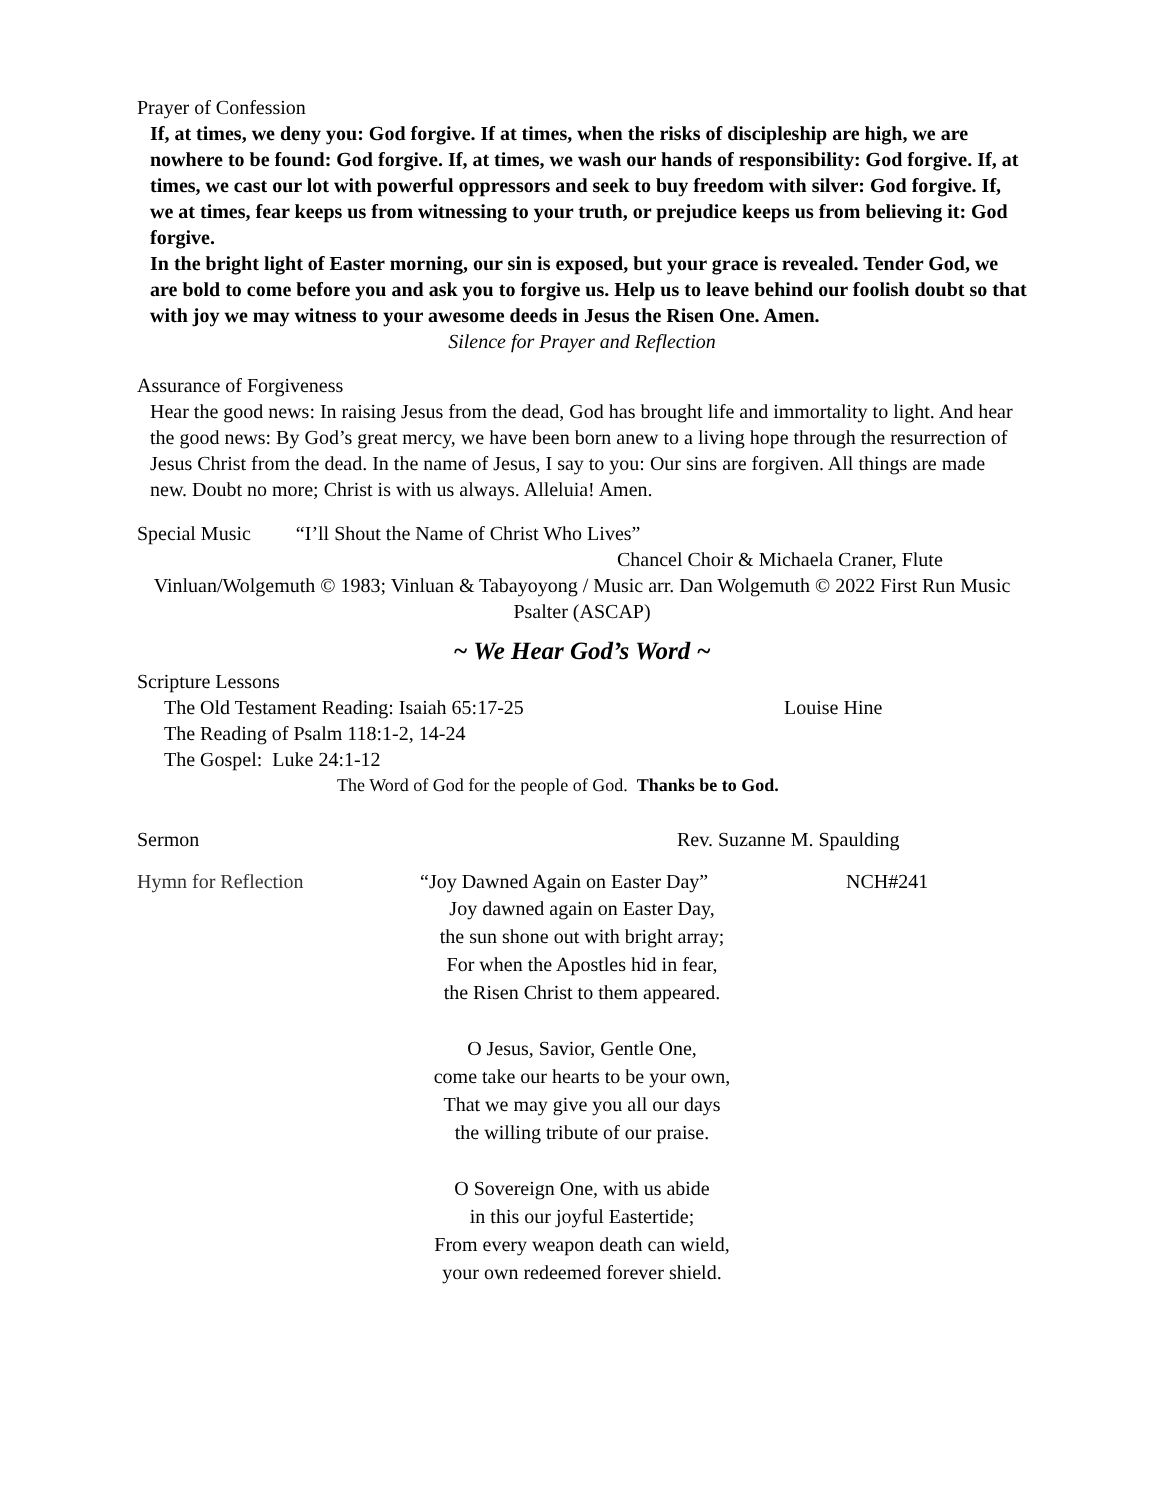Prayer of Confession
If, at times, we deny you: God forgive. If at times, when the risks of discipleship are high, we are nowhere to be found: God forgive. If, at times, we wash our hands of responsibility: God forgive. If, at times, we cast our lot with powerful oppressors and seek to buy freedom with silver: God forgive. If, we at times, fear keeps us from witnessing to your truth, or prejudice keeps us from believing it: God forgive.
In the bright light of Easter morning, our sin is exposed, but your grace is revealed. Tender God, we are bold to come before you and ask you to forgive us. Help us to leave behind our foolish doubt so that with joy we may witness to your awesome deeds in Jesus the Risen One. Amen.
Silence for Prayer and Reflection
Assurance of Forgiveness
Hear the good news: In raising Jesus from the dead, God has brought life and immortality to light. And hear the good news: By God’s great mercy, we have been born anew to a living hope through the resurrection of Jesus Christ from the dead. In the name of Jesus, I say to you: Our sins are forgiven. All things are made new. Doubt no more; Christ is with us always. Alleluia! Amen.
Special Music “I’ll Shout the Name of Christ Who Lives”
Chancel Choir & Michaela Craner, Flute
Vinluan/Wolgemuth © 1983; Vinluan & Tabayoyong / Music arr. Dan Wolgemuth © 2022 First Run Music Psalter (ASCAP)
~ We Hear God’s Word ~
Scripture Lessons
The Old Testament Reading: Isaiah 65:17-25 Louise Hine
The Reading of Psalm 118:1-2, 14-24
The Gospel: Luke 24:1-12
The Word of God for the people of God. Thanks be to God.
Sermon Rev. Suzanne M. Spaulding
Hymn for Reflection “Joy Dawned Again on Easter Day” NCH#241
Joy dawned again on Easter Day,
the sun shone out with bright array;
For when the Apostles hid in fear,
the Risen Christ to them appeared.
O Jesus, Savior, Gentle One,
come take our hearts to be your own,
That we may give you all our days
the willing tribute of our praise.
O Sovereign One, with us abide
in this our joyful Eastertide;
From every weapon death can wield,
your own redeemed forever shield.